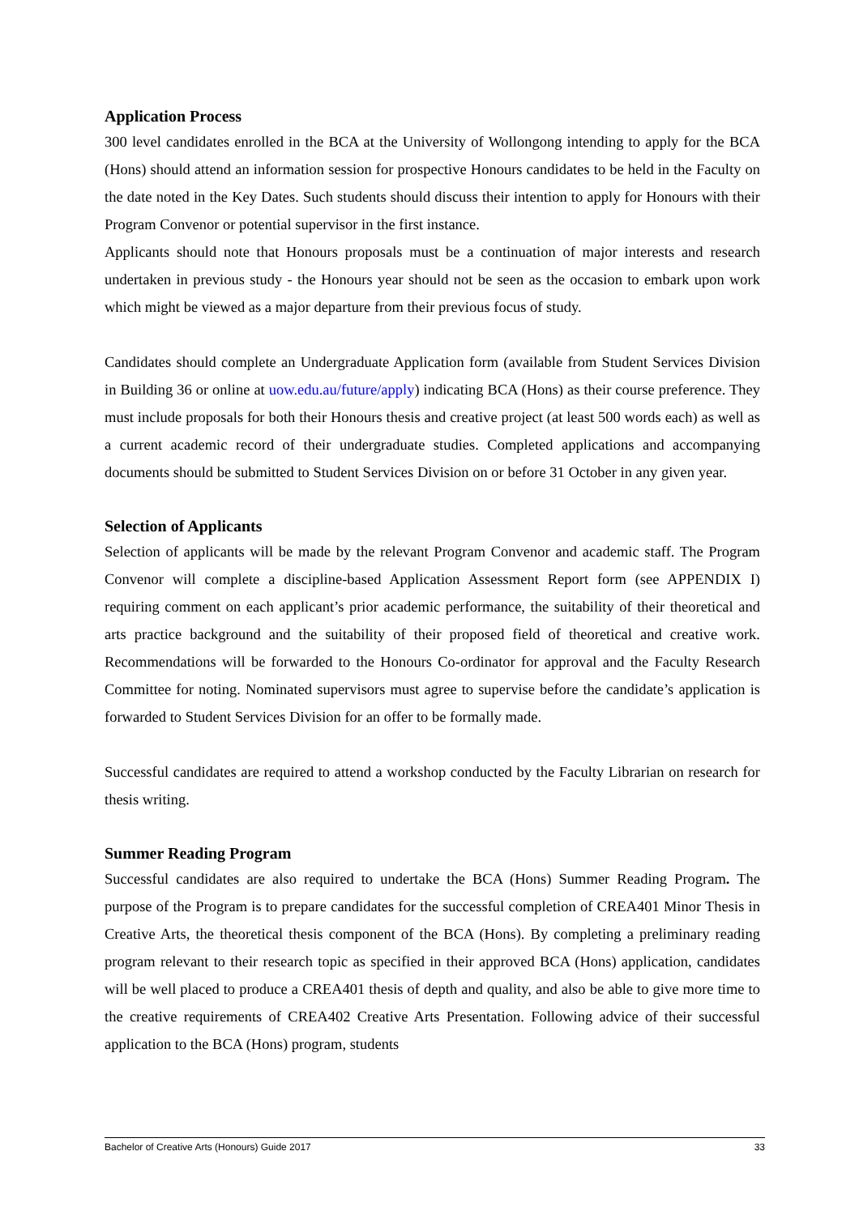Application Process
300 level candidates enrolled in the BCA at the University of Wollongong intending to apply for the BCA (Hons) should attend an information session for prospective Honours candidates to be held in the Faculty on the date noted in the Key Dates. Such students should discuss their intention to apply for Honours with their Program Convenor or potential supervisor in the first instance.
Applicants should note that Honours proposals must be a continuation of major interests and research undertaken in previous study - the Honours year should not be seen as the occasion to embark upon work which might be viewed as a major departure from their previous focus of study.
Candidates should complete an Undergraduate Application form (available from Student Services Division in Building 36 or online at uow.edu.au/future/apply) indicating BCA (Hons) as their course preference. They must include proposals for both their Honours thesis and creative project (at least 500 words each) as well as a current academic record of their undergraduate studies. Completed applications and accompanying documents should be submitted to Student Services Division on or before 31 October in any given year.
Selection of Applicants
Selection of applicants will be made by the relevant Program Convenor and academic staff. The Program Convenor will complete a discipline-based Application Assessment Report form (see APPENDIX I) requiring comment on each applicant’s prior academic performance, the suitability of their theoretical and arts practice background and the suitability of their proposed field of theoretical and creative work. Recommendations will be forwarded to the Honours Co-ordinator for approval and the Faculty Research Committee for noting. Nominated supervisors must agree to supervise before the candidate’s application is forwarded to Student Services Division for an offer to be formally made.
Successful candidates are required to attend a workshop conducted by the Faculty Librarian on research for thesis writing.
Summer Reading Program
Successful candidates are also required to undertake the BCA (Hons) Summer Reading Program. The purpose of the Program is to prepare candidates for the successful completion of CREA401 Minor Thesis in Creative Arts, the theoretical thesis component of the BCA (Hons). By completing a preliminary reading program relevant to their research topic as specified in their approved BCA (Hons) application, candidates will be well placed to produce a CREA401 thesis of depth and quality, and also be able to give more time to the creative requirements of CREA402 Creative Arts Presentation. Following advice of their successful application to the BCA (Hons) program, students
Bachelor of Creative Arts (Honours) Guide 2017 33